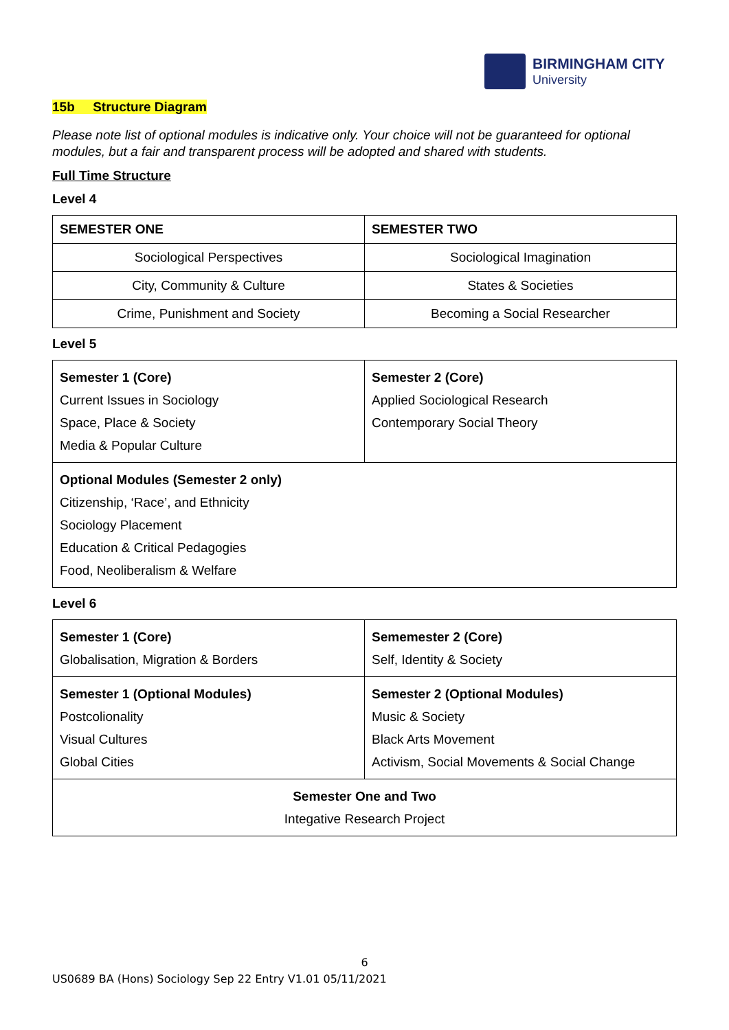BIRMINGHAM CITY
University
15b Structure Diagram
Please note list of optional modules is indicative only. Your choice will not be guaranteed for optional modules, but a fair and transparent process will be adopted and shared with students.
Full Time Structure
Level 4
| SEMESTER ONE | SEMESTER TWO |
| --- | --- |
| Sociological Perspectives | Sociological Imagination |
| City, Community & Culture | States & Societies |
| Crime, Punishment and Society | Becoming a Social Researcher |
Level 5
| Semester 1 (Core) Current Issues in Sociology Space, Place & Society Media & Popular Culture | Semester 2 (Core) Applied Sociological Research Contemporary Social Theory |
| Optional Modules (Semester 2 only) Citizenship, ‘Race’, and Ethnicity Sociology Placement Education & Critical Pedagogies Food, Neoliberalism & Welfare | |
Level 6
| Semester 1 (Core) Globalisation, Migration & Borders | Sememester 2 (Core) Self, Identity & Society |
| Semester 1 (Optional Modules) Postcolionality Visual Cultures Global Cities | Semester 2 (Optional Modules) Music & Society Black Arts Movement Activism, Social Movements & Social Change |
| Semester One and Two Integative Research Project | |
6
US0689 BA (Hons) Sociology Sep 22 Entry V1.01 05/11/2021